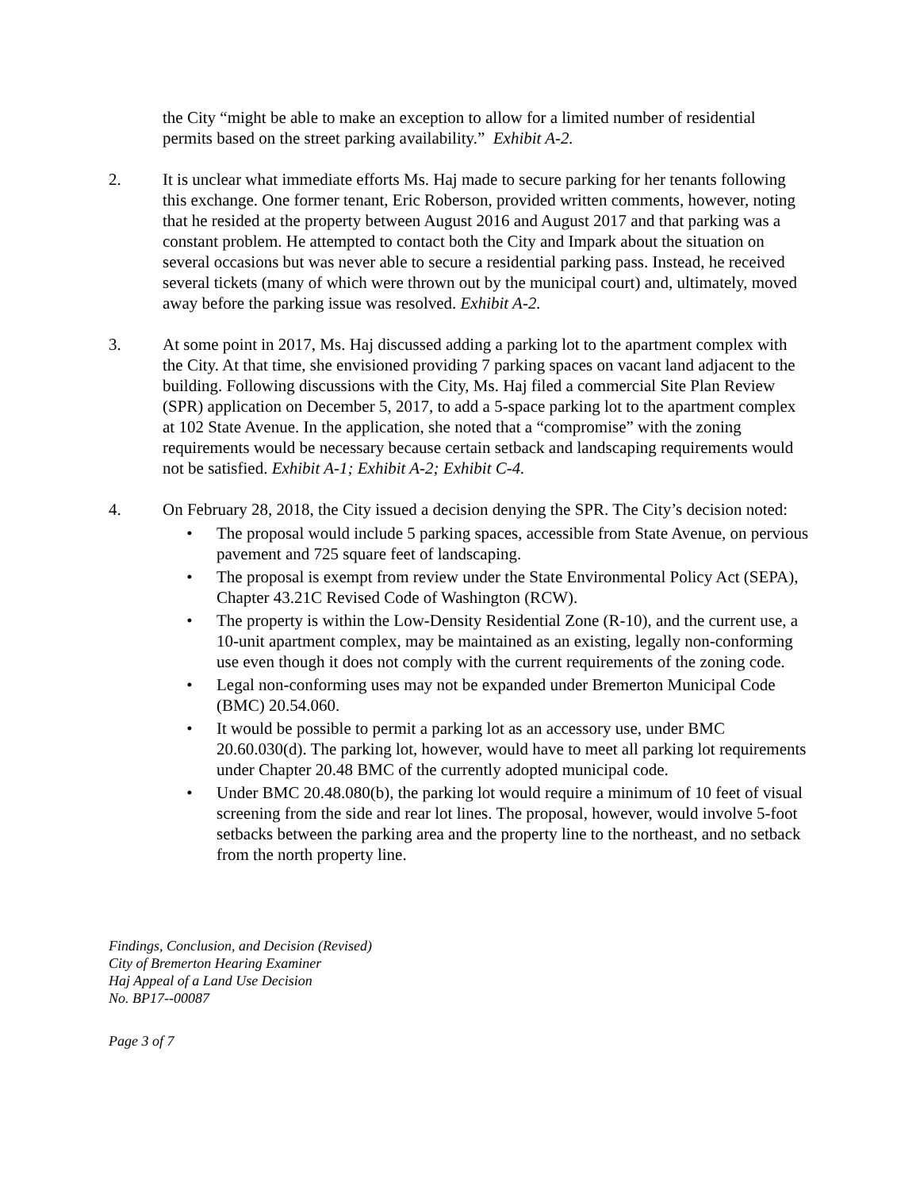the City “might be able to make an exception to allow for a limited number of residential permits based on the street parking availability.” Exhibit A-2.
2. It is unclear what immediate efforts Ms. Haj made to secure parking for her tenants following this exchange. One former tenant, Eric Roberson, provided written comments, however, noting that he resided at the property between August 2016 and August 2017 and that parking was a constant problem. He attempted to contact both the City and Impark about the situation on several occasions but was never able to secure a residential parking pass. Instead, he received several tickets (many of which were thrown out by the municipal court) and, ultimately, moved away before the parking issue was resolved. Exhibit A-2.
3. At some point in 2017, Ms. Haj discussed adding a parking lot to the apartment complex with the City. At that time, she envisioned providing 7 parking spaces on vacant land adjacent to the building. Following discussions with the City, Ms. Haj filed a commercial Site Plan Review (SPR) application on December 5, 2017, to add a 5-space parking lot to the apartment complex at 102 State Avenue. In the application, she noted that a “compromise” with the zoning requirements would be necessary because certain setback and landscaping requirements would not be satisfied. Exhibit A-1; Exhibit A-2; Exhibit C-4.
4. On February 28, 2018, the City issued a decision denying the SPR. The City’s decision noted:
• The proposal would include 5 parking spaces, accessible from State Avenue, on pervious pavement and 725 square feet of landscaping.
• The proposal is exempt from review under the State Environmental Policy Act (SEPA), Chapter 43.21C Revised Code of Washington (RCW).
• The property is within the Low-Density Residential Zone (R-10), and the current use, a 10-unit apartment complex, may be maintained as an existing, legally non-conforming use even though it does not comply with the current requirements of the zoning code.
• Legal non-conforming uses may not be expanded under Bremerton Municipal Code (BMC) 20.54.060.
• It would be possible to permit a parking lot as an accessory use, under BMC 20.60.030(d). The parking lot, however, would have to meet all parking lot requirements under Chapter 20.48 BMC of the currently adopted municipal code.
• Under BMC 20.48.080(b), the parking lot would require a minimum of 10 feet of visual screening from the side and rear lot lines. The proposal, however, would involve 5-foot setbacks between the parking area and the property line to the northeast, and no setback from the north property line.
Findings, Conclusion, and Decision (Revised)
City of Bremerton Hearing Examiner
Haj Appeal of a Land Use Decision
No. BP17--00087
Page 3 of 7